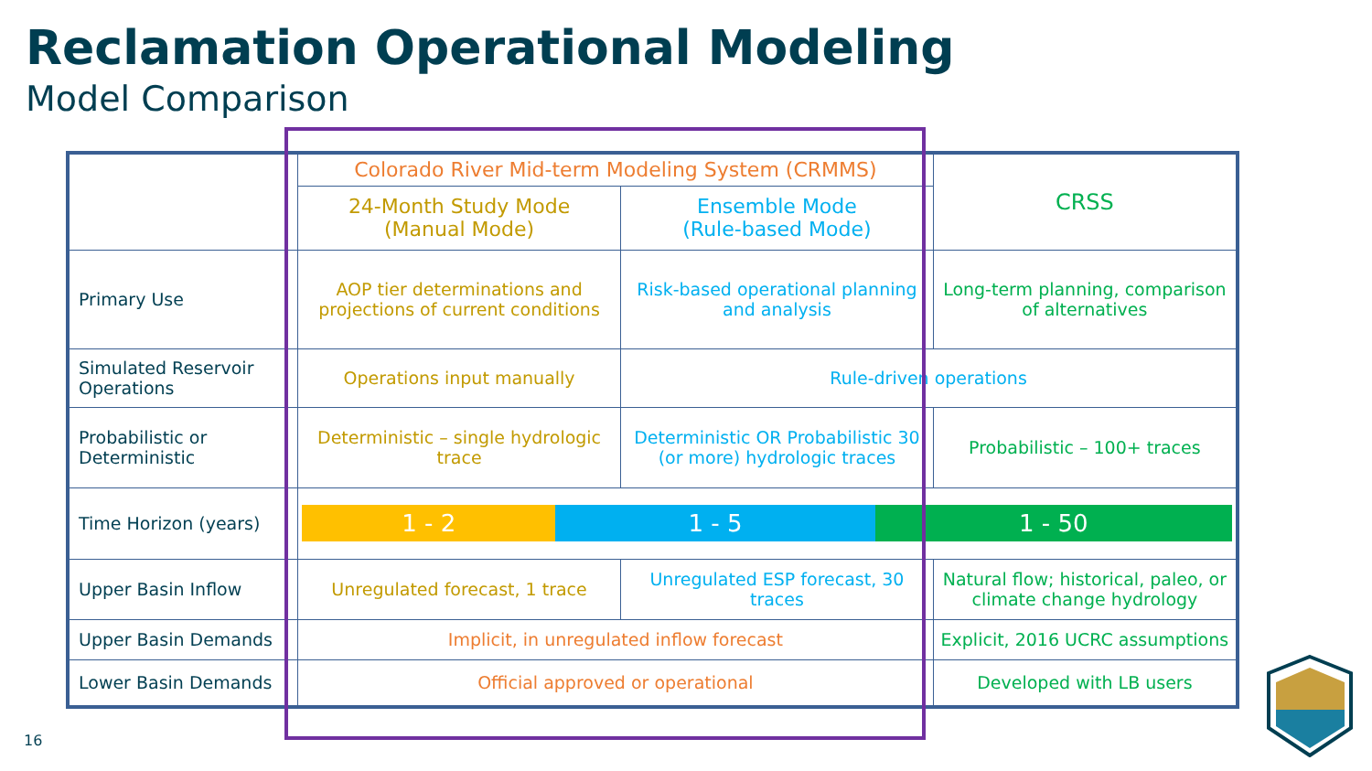Reclamation Operational Modeling
Model Comparison
| | Colorado River Mid-term Modeling System (CRMMS) | | CRSS |
| | 24-Month Study Mode (Manual Mode) | Ensemble Mode (Rule-based Mode) | |
| Primary Use | AOP tier determinations and projections of current conditions | Risk-based operational planning and analysis | Long-term planning, comparison of alternatives |
| Simulated Reservoir Operations | Operations input manually | Rule-driven operations | |
| Probabilistic or Deterministic | Deterministic – single hydrologic trace | Deterministic OR Probabilistic 30 (or more) hydrologic traces | Probabilistic – 100+ traces |
| Time Horizon (years) | 1 - 2 1 - 5 1 - 50 | | |
| Upper Basin Inflow | Unregulated forecast, 1 trace | Unregulated ESP forecast, 30 traces | Natural flow; historical, paleo, or climate change hydrology |
| Upper Basin Demands | Implicit, in unregulated inflow forecast | | Explicit, 2016 UCRC assumptions |
| Lower Basin Demands | Official approved or operational | | Developed with LB users |
16